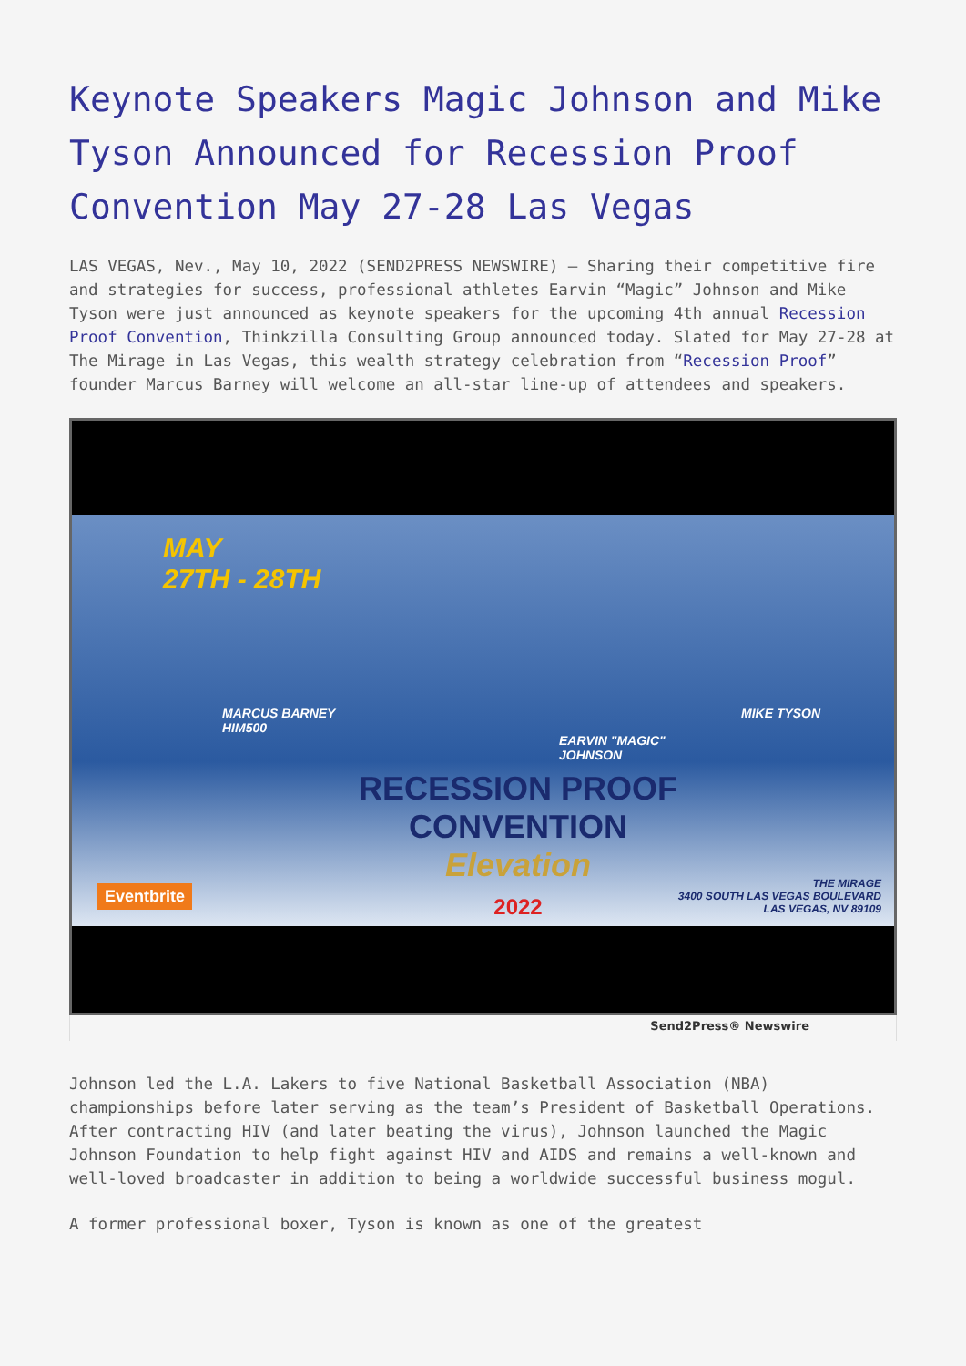Keynote Speakers Magic Johnson and Mike Tyson Announced for Recession Proof Convention May 27-28 Las Vegas
LAS VEGAS, Nev., May 10, 2022 (SEND2PRESS NEWSWIRE) — Sharing their competitive fire and strategies for success, professional athletes Earvin “Magic” Johnson and Mike Tyson were just announced as keynote speakers for the upcoming 4th annual Recession Proof Convention, Thinkzilla Consulting Group announced today. Slated for May 27-28 at The Mirage in Las Vegas, this wealth strategy celebration from “Recession Proof” founder Marcus Barney will welcome an all-star line-up of attendees and speakers.
MAY
27TH - 28TH
MARCUS BARNEY
HIM500
EARVIN "MAGIC"
JOHNSON
MIKE TYSON
RECESSION PROOF
CONVENTION
Elevation
2022
Eventbrite
THE MIRAGE
3400 SOUTH LAS VEGAS BOULEVARD
LAS VEGAS, NV 89109
Send2Press® Newswire
Johnson led the L.A. Lakers to five National Basketball Association (NBA) championships before later serving as the team’s President of Basketball Operations. After contracting HIV (and later beating the virus), Johnson launched the Magic Johnson Foundation to help fight against HIV and AIDS and remains a well-known and well-loved broadcaster in addition to being a worldwide successful business mogul.
A former professional boxer, Tyson is known as one of the greatest